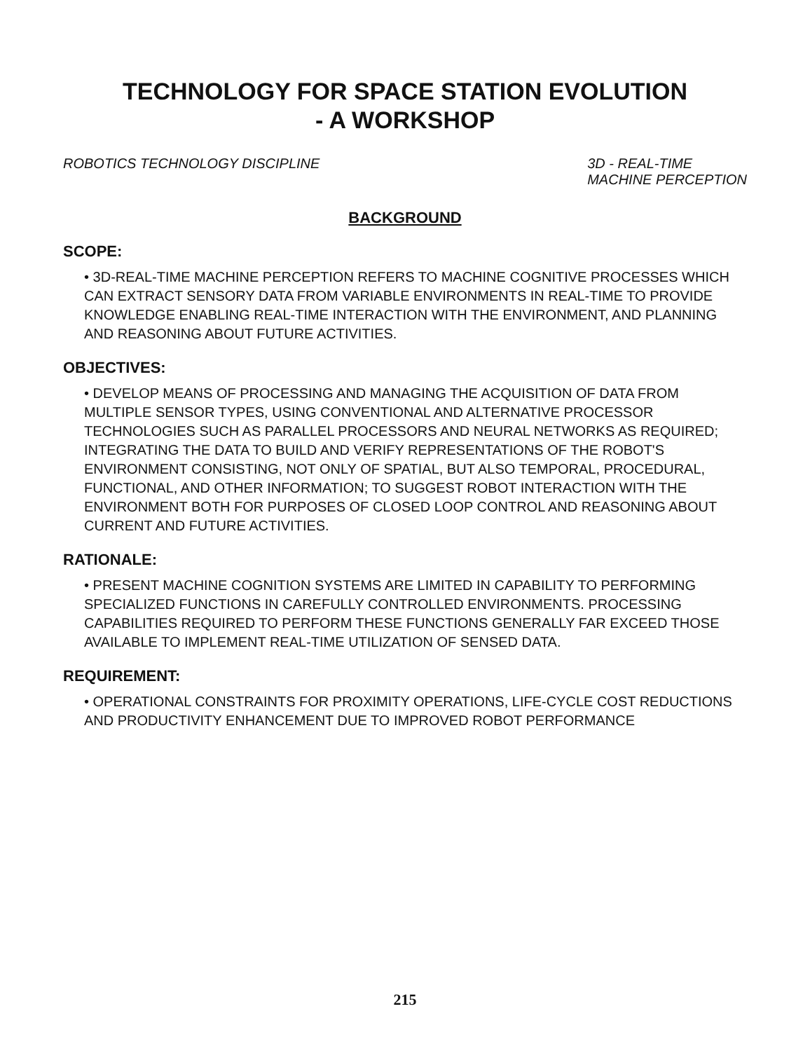TECHNOLOGY FOR SPACE STATION EVOLUTION
- A WORKSHOP
ROBOTICS TECHNOLOGY DISCIPLINE 3D - REAL-TIME
MACHINE PERCEPTION
BACKGROUND
SCOPE:
• 3D-REAL-TIME MACHINE PERCEPTION REFERS TO MACHINE COGNITIVE PROCESSES WHICH CAN EXTRACT SENSORY DATA FROM VARIABLE ENVIRONMENTS IN REAL-TIME TO PROVIDE KNOWLEDGE ENABLING REAL-TIME INTERACTION WITH THE ENVIRONMENT, AND PLANNING AND REASONING ABOUT FUTURE ACTIVITIES.
OBJECTIVES:
• DEVELOP MEANS OF PROCESSING AND MANAGING THE ACQUISITION OF DATA FROM MULTIPLE SENSOR TYPES, USING CONVENTIONAL AND ALTERNATIVE PROCESSOR TECHNOLOGIES SUCH AS PARALLEL PROCESSORS AND NEURAL NETWORKS AS REQUIRED; INTEGRATING THE DATA TO BUILD AND VERIFY REPRESENTATIONS OF THE ROBOT'S ENVIRONMENT CONSISTING, NOT ONLY OF SPATIAL, BUT ALSO TEMPORAL, PROCEDURAL, FUNCTIONAL, AND OTHER INFORMATION; TO SUGGEST ROBOT INTERACTION WITH THE ENVIRONMENT BOTH FOR PURPOSES OF CLOSED LOOP CONTROL AND REASONING ABOUT CURRENT AND FUTURE ACTIVITIES.
RATIONALE:
• PRESENT MACHINE COGNITION SYSTEMS ARE LIMITED IN CAPABILITY TO PERFORMING SPECIALIZED FUNCTIONS IN CAREFULLY CONTROLLED ENVIRONMENTS. PROCESSING CAPABILITIES REQUIRED TO PERFORM THESE FUNCTIONS GENERALLY FAR EXCEED THOSE AVAILABLE TO IMPLEMENT REAL-TIME UTILIZATION OF SENSED DATA.
REQUIREMENT:
• OPERATIONAL CONSTRAINTS FOR PROXIMITY OPERATIONS, LIFE-CYCLE COST REDUCTIONS AND PRODUCTIVITY ENHANCEMENT DUE TO IMPROVED ROBOT PERFORMANCE
215